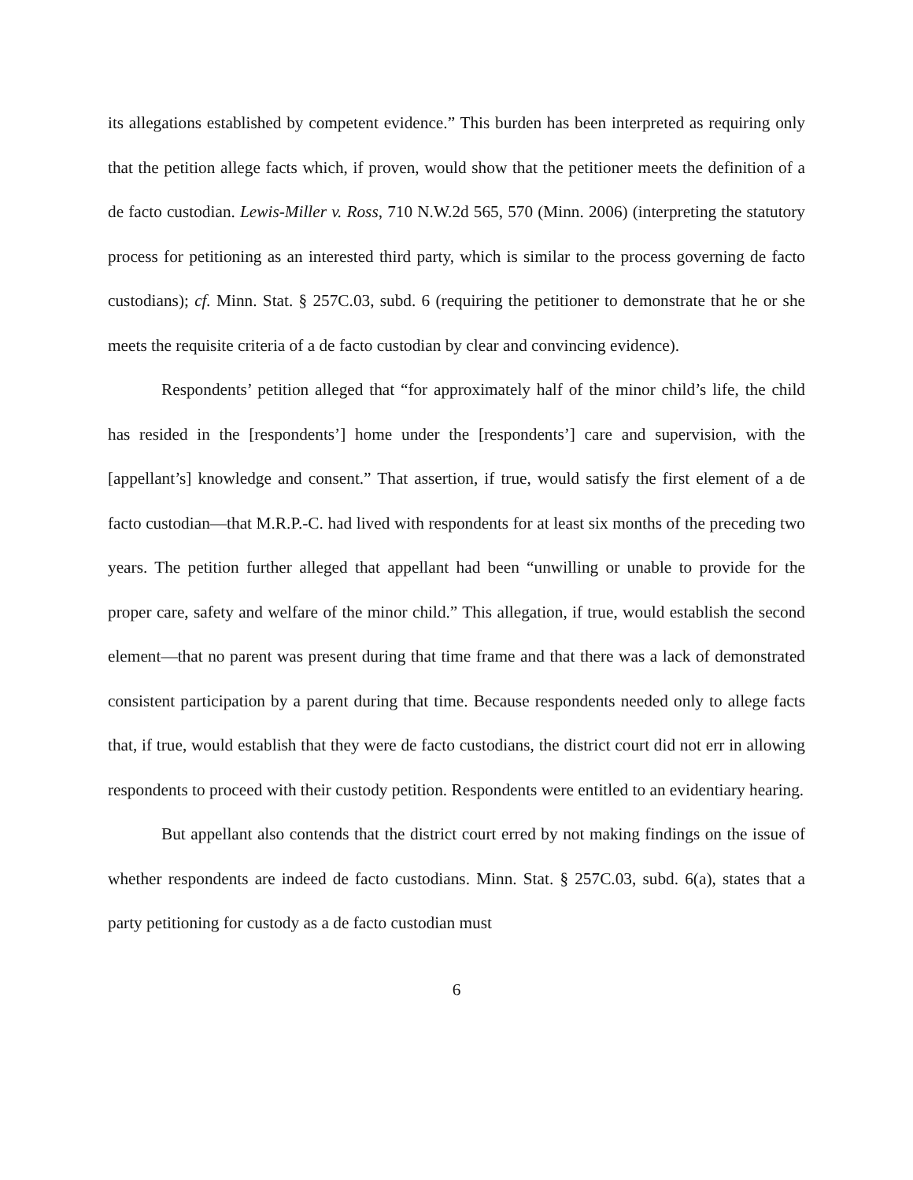its allegations established by competent evidence.” This burden has been interpreted as requiring only that the petition allege facts which, if proven, would show that the petitioner meets the definition of a de facto custodian. Lewis-Miller v. Ross, 710 N.W.2d 565, 570 (Minn. 2006) (interpreting the statutory process for petitioning as an interested third party, which is similar to the process governing de facto custodians); cf. Minn. Stat. § 257C.03, subd. 6 (requiring the petitioner to demonstrate that he or she meets the requisite criteria of a de facto custodian by clear and convincing evidence).
Respondents’ petition alleged that “for approximately half of the minor child’s life, the child has resided in the [respondents’] home under the [respondents’] care and supervision, with the [appellant’s] knowledge and consent.” That assertion, if true, would satisfy the first element of a de facto custodian—that M.R.P.-C. had lived with respondents for at least six months of the preceding two years. The petition further alleged that appellant had been “unwilling or unable to provide for the proper care, safety and welfare of the minor child.” This allegation, if true, would establish the second element—that no parent was present during that time frame and that there was a lack of demonstrated consistent participation by a parent during that time. Because respondents needed only to allege facts that, if true, would establish that they were de facto custodians, the district court did not err in allowing respondents to proceed with their custody petition. Respondents were entitled to an evidentiary hearing.
But appellant also contends that the district court erred by not making findings on the issue of whether respondents are indeed de facto custodians. Minn. Stat. § 257C.03, subd. 6(a), states that a party petitioning for custody as a de facto custodian must
6